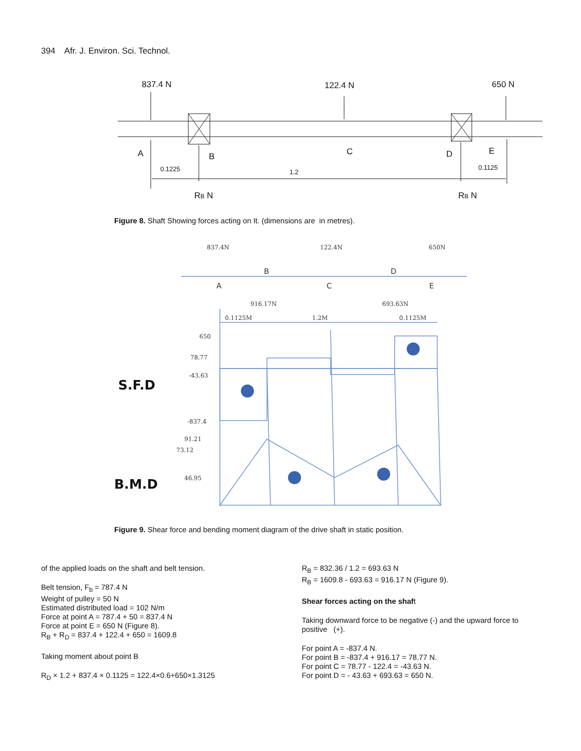394 Afr. J. Environ. Sci. Technol.
837.4 N
122.4 N
650 N
A
B
C
D
E
0.1225
1.2
0.1125
RB N
RB N
Figure 8. Shaft Showing forces acting on It. (dimensions are in metres).
837.4N
122.4N
650N
B
D
A
C
E
916.17N
693.63N
0.1125M
1.2M
0.1125M
650
78.77
-43.63
-837.4
91.21
73.12
46.95
S.F.D
B.M.D
Figure 9. Shear force and bending moment diagram of the drive shaft in static position.
of the applied loads on the shaft and belt tension.
Belt tension, F<sub>b</sub> = 787.4 N
Weight of pulley = 50 N
Estimated distributed load = 102 N/m
Force at point A = 787.4 + 50 = 837.4 N
Force at point E = 650 N (Figure 8).
R<sub>B</sub> + R<sub>D</sub> = 837.4 + 122.4 + 650 = 1609.8
Taking moment about point B
R<sub>D</sub> × 1.2 + 837.4 × 0.1125 = 122.4×0.6+650×1.3125
R<sub>B</sub> = 832.36 / 1.2 = 693.63 N
R<sub>B</sub> = 1609.8 - 693.63 = 916.17 N (Figure 9).
Shear forces acting on the shaft
Taking downward force to be negative (-) and the upward force to positive (+).
For point A = -837.4 N.
For point B = -837.4 + 916.17 = 78.77 N.
For point C = 78.77 - 122.4 = -43.63 N.
For point D = - 43.63 + 693.63 = 650 N.